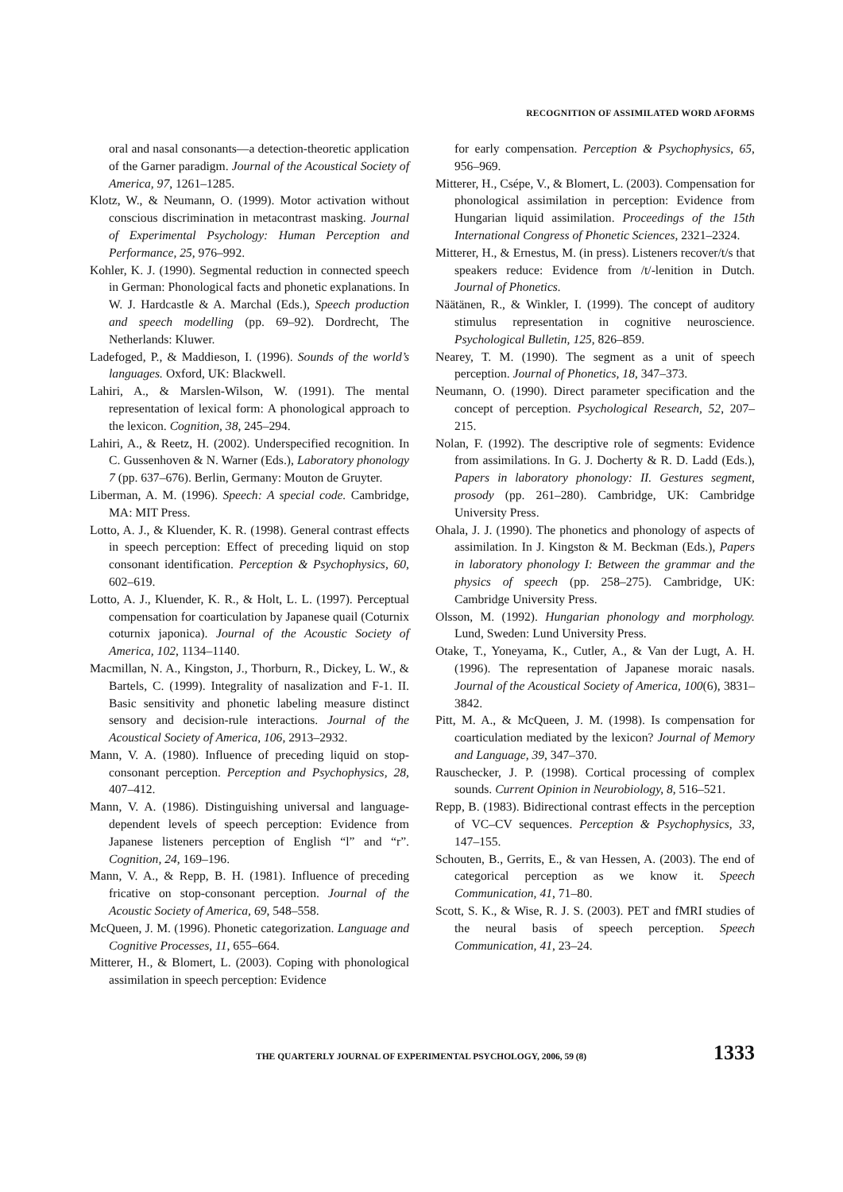RECOGNITION OF ASSIMILATED WORD AFORMS
oral and nasal consonants—a detection-theoretic application of the Garner paradigm. Journal of the Acoustical Society of America, 97, 1261–1285.
Klotz, W., & Neumann, O. (1999). Motor activation without conscious discrimination in metacontrast masking. Journal of Experimental Psychology: Human Perception and Performance, 25, 976–992.
Kohler, K. J. (1990). Segmental reduction in connected speech in German: Phonological facts and phonetic explanations. In W. J. Hardcastle & A. Marchal (Eds.), Speech production and speech modelling (pp. 69–92). Dordrecht, The Netherlands: Kluwer.
Ladefoged, P., & Maddieson, I. (1996). Sounds of the world’s languages. Oxford, UK: Blackwell.
Lahiri, A., & Marslen-Wilson, W. (1991). The mental representation of lexical form: A phonological approach to the lexicon. Cognition, 38, 245–294.
Lahiri, A., & Reetz, H. (2002). Underspecified recognition. In C. Gussenhoven & N. Warner (Eds.), Laboratory phonology 7 (pp. 637–676). Berlin, Germany: Mouton de Gruyter.
Liberman, A. M. (1996). Speech: A special code. Cambridge, MA: MIT Press.
Lotto, A. J., & Kluender, K. R. (1998). General contrast effects in speech perception: Effect of preceding liquid on stop consonant identification. Perception & Psychophysics, 60, 602–619.
Lotto, A. J., Kluender, K. R., & Holt, L. L. (1997). Perceptual compensation for coarticulation by Japanese quail (Coturnix coturnix japonica). Journal of the Acoustic Society of America, 102, 1134–1140.
Macmillan, N. A., Kingston, J., Thorburn, R., Dickey, L. W., & Bartels, C. (1999). Integrality of nasalization and F-1. II. Basic sensitivity and phonetic labeling measure distinct sensory and decision-rule interactions. Journal of the Acoustical Society of America, 106, 2913–2932.
Mann, V. A. (1980). Influence of preceding liquid on stop-consonant perception. Perception and Psychophysics, 28, 407–412.
Mann, V. A. (1986). Distinguishing universal and language-dependent levels of speech perception: Evidence from Japanese listeners perception of English “l” and “r”. Cognition, 24, 169–196.
Mann, V. A., & Repp, B. H. (1981). Influence of preceding fricative on stop-consonant perception. Journal of the Acoustic Society of America, 69, 548–558.
McQueen, J. M. (1996). Phonetic categorization. Language and Cognitive Processes, 11, 655–664.
Mitterer, H., & Blomert, L. (2003). Coping with phonological assimilation in speech perception: Evidence
for early compensation. Perception & Psychophysics, 65, 956–969.
Mitterer, H., Csépe, V., & Blomert, L. (2003). Compensation for phonological assimilation in perception: Evidence from Hungarian liquid assimilation. Proceedings of the 15th International Congress of Phonetic Sciences, 2321–2324.
Mitterer, H., & Ernestus, M. (in press). Listeners recover/t/s that speakers reduce: Evidence from /t/-lenition in Dutch. Journal of Phonetics.
Näätänen, R., & Winkler, I. (1999). The concept of auditory stimulus representation in cognitive neuroscience. Psychological Bulletin, 125, 826–859.
Nearey, T. M. (1990). The segment as a unit of speech perception. Journal of Phonetics, 18, 347–373.
Neumann, O. (1990). Direct parameter specification and the concept of perception. Psychological Research, 52, 207–215.
Nolan, F. (1992). The descriptive role of segments: Evidence from assimilations. In G. J. Docherty & R. D. Ladd (Eds.), Papers in laboratory phonology: II. Gestures segment, prosody (pp. 261–280). Cambridge, UK: Cambridge University Press.
Ohala, J. J. (1990). The phonetics and phonology of aspects of assimilation. In J. Kingston & M. Beckman (Eds.), Papers in laboratory phonology I: Between the grammar and the physics of speech (pp. 258–275). Cambridge, UK: Cambridge University Press.
Olsson, M. (1992). Hungarian phonology and morphology. Lund, Sweden: Lund University Press.
Otake, T., Yoneyama, K., Cutler, A., & Van der Lugt, A. H. (1996). The representation of Japanese moraic nasals. Journal of the Acoustical Society of America, 100(6), 3831–3842.
Pitt, M. A., & McQueen, J. M. (1998). Is compensation for coarticulation mediated by the lexicon? Journal of Memory and Language, 39, 347–370.
Rauschecker, J. P. (1998). Cortical processing of complex sounds. Current Opinion in Neurobiology, 8, 516–521.
Repp, B. (1983). Bidirectional contrast effects in the perception of VC–CV sequences. Perception & Psychophysics, 33, 147–155.
Schouten, B., Gerrits, E., & van Hessen, A. (2003). The end of categorical perception as we know it. Speech Communication, 41, 71–80.
Scott, S. K., & Wise, R. J. S. (2003). PET and fMRI studies of the neural basis of speech perception. Speech Communication, 41, 23–24.
THE QUARTERLY JOURNAL OF EXPERIMENTAL PSYCHOLOGY, 2006, 59 (8) 1333